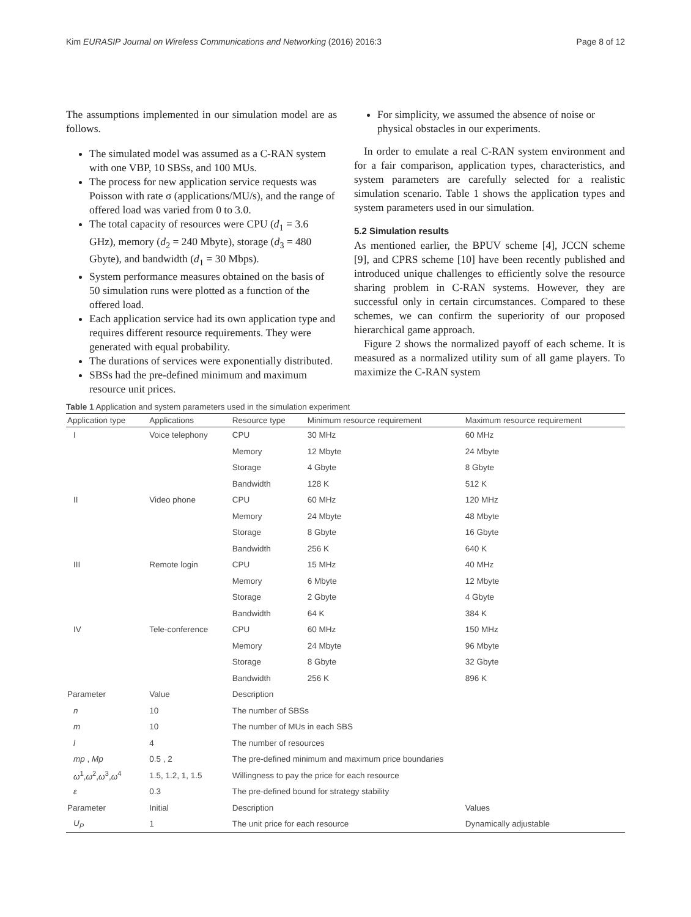Kim EURASIP Journal on Wireless Communications and Networking (2016) 2016:3 Page 8 of 12
The assumptions implemented in our simulation model are as follows.
The simulated model was assumed as a C-RAN system with one VBP, 10 SBSs, and 100 MUs.
The process for new application service requests was Poisson with rate σ (applications/MU/s), and the range of offered load was varied from 0 to 3.0.
The total capacity of resources were CPU (d<sub>1</sub> = 3.6 GHz), memory (d<sub>2</sub> = 240 Mbyte), storage (d<sub>3</sub> = 480 Gbyte), and bandwidth (d<sub>1</sub> = 30 Mbps).
System performance measures obtained on the basis of 50 simulation runs were plotted as a function of the offered load.
Each application service had its own application type and requires different resource requirements. They were generated with equal probability.
The durations of services were exponentially distributed.
SBSs had the pre-defined minimum and maximum resource unit prices.
For simplicity, we assumed the absence of noise or physical obstacles in our experiments.
In order to emulate a real C-RAN system environment and for a fair comparison, application types, characteristics, and system parameters are carefully selected for a realistic simulation scenario. Table 1 shows the application types and system parameters used in our simulation.
5.2 Simulation results
As mentioned earlier, the BPUV scheme [4], JCCN scheme [9], and CPRS scheme [10] have been recently published and introduced unique challenges to efficiently solve the resource sharing problem in C-RAN systems. However, they are successful only in certain circumstances. Compared to these schemes, we can confirm the superiority of our proposed hierarchical game approach.
Figure 2 shows the normalized payoff of each scheme. It is measured as a normalized utility sum of all game players. To maximize the C-RAN system
Table 1 Application and system parameters used in the simulation experiment
| Application type | Applications | Resource type | Minimum resource requirement | Maximum resource requirement |
| --- | --- | --- | --- | --- |
| I | Voice telephony | CPU | 30 MHz | 60 MHz |
| | | Memory | 12 Mbyte | 24 Mbyte |
| | | Storage | 4 Gbyte | 8 Gbyte |
| | | Bandwidth | 128 K | 512 K |
| II | Video phone | CPU | 60 MHz | 120 MHz |
| | | Memory | 24 Mbyte | 48 Mbyte |
| | | Storage | 8 Gbyte | 16 Gbyte |
| | | Bandwidth | 256 K | 640 K |
| III | Remote login | CPU | 15 MHz | 40 MHz |
| | | Memory | 6 Mbyte | 12 Mbyte |
| | | Storage | 2 Gbyte | 4 Gbyte |
| | | Bandwidth | 64 K | 384 K |
| IV | Tele-conference | CPU | 60 MHz | 150 MHz |
| | | Memory | 24 Mbyte | 96 Mbyte |
| | | Storage | 8 Gbyte | 32 Gbyte |
| | | Bandwidth | 256 K | 896 K |
| Parameter | Value | Description | | |
| n | 10 | The number of SBSs | | |
| m | 10 | The number of MUs in each SBS | | |
| l | 4 | The number of resources | | |
| mp , Mp | 0.5 , 2 | The pre-defined minimum and maximum price boundaries | | |
| ω<sup>1</sup>, ω<sup>2</sup>, ω<sup>3</sup>, ω<sup>4</sup> | 1.5, 1.2, 1, 1.5 | Willingness to pay the price for each resource | | |
| ε | 0.3 | The pre-defined bound for strategy stability | | |
| Parameter | Initial | Description | | Values |
| U<sub>P</sub> | 1 | The unit price for each resource | | Dynamically adjustable |